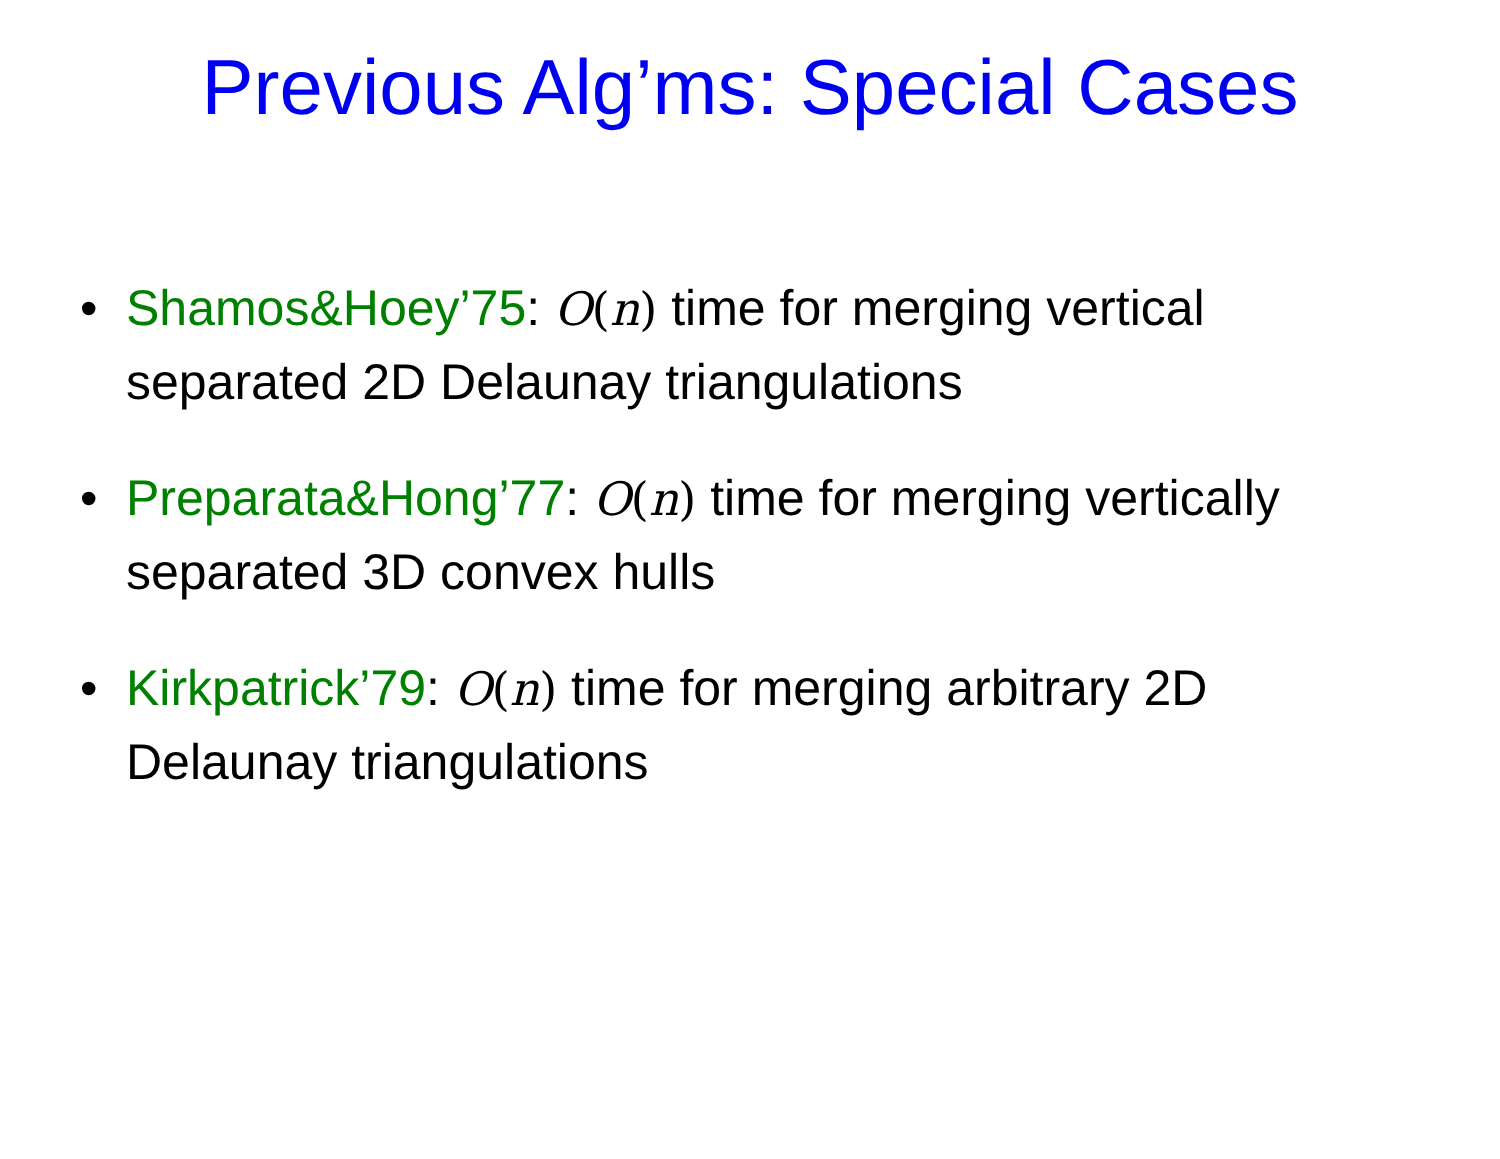Previous Alg’ms: Special Cases
• Shamos&Hoey’75: O(n) time for merging vertical separated 2D Delaunay triangulations
• Preparata&Hong’77: O(n) time for merging vertically separated 3D convex hulls
• Kirkpatrick’79: O(n) time for merging arbitrary 2D Delaunay triangulations